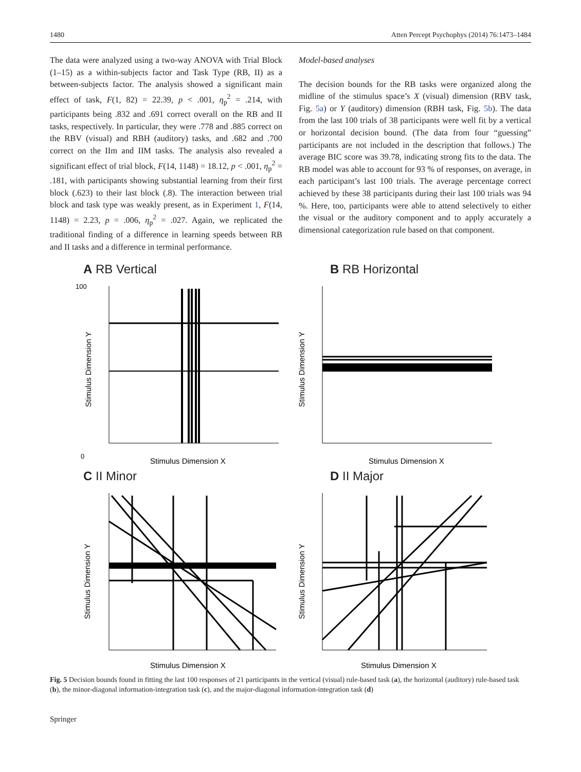1480 Atten Percept Psychophys (2014) 76:1473–1484
The data were analyzed using a two-way ANOVA with Trial Block (1–15) as a within-subjects factor and Task Type (RB, II) as a between-subjects factor. The analysis showed a significant main effect of task, F(1, 82) = 22.39, p < .001, η<sub>p</sub><sup>2</sup> = .214, with participants being .832 and .691 correct overall on the RB and II tasks, respectively. In particular, they were .778 and .885 correct on the RBV (visual) and RBH (auditory) tasks, and .682 and .700 correct on the IIm and IIM tasks. The analysis also revealed a significant effect of trial block, F(14, 1148) = 18.12, p < .001, η<sub>p</sub><sup>2</sup> = .181, with participants showing substantial learning from their first block (.623) to their last block (.8). The interaction between trial block and task type was weakly present, as in Experiment 1, F(14, 1148) = 2.23, p = .006, η<sub>p</sub><sup>2</sup> = .027. Again, we replicated the traditional finding of a difference in learning speeds between RB and II tasks and a difference in terminal performance.
Model-based analyses
The decision bounds for the RB tasks were organized along the midline of the stimulus space’s X (visual) dimension (RBV task, Fig. 5a) or Y (auditory) dimension (RBH task, Fig. 5b). The data from the last 100 trials of 38 participants were well fit by a vertical or horizontal decision bound. (The data from four “guessing” participants are not included in the description that follows.) The average BIC score was 39.78, indicating strong fits to the data. The RB model was able to account for 93 % of responses, on average, in each participant’s last 100 trials. The average percentage correct achieved by these 38 participants during their last 100 trials was 94 %. Here, too, participants were able to attend selectively to either the visual or the auditory component and to apply accurately a dimensional categorization rule based on that component.
A RB Vertical
100
0
Stimulus Dimension X
Stimulus Dimension Y
B RB Horizontal
Stimulus Dimension X
Stimulus Dimension Y
C II Minor
Stimulus Dimension X
Stimulus Dimension Y
D II Major
Stimulus Dimension X
Stimulus Dimension Y
Fig. 5 Decision bounds found in fitting the last 100 responses of 21 participants in the vertical (visual) rule-based task (a), the horizontal (auditory) rule-based task (b), the minor-diagonal information-integration task (c), and the major-diagonal information-integration task (d)
Springer